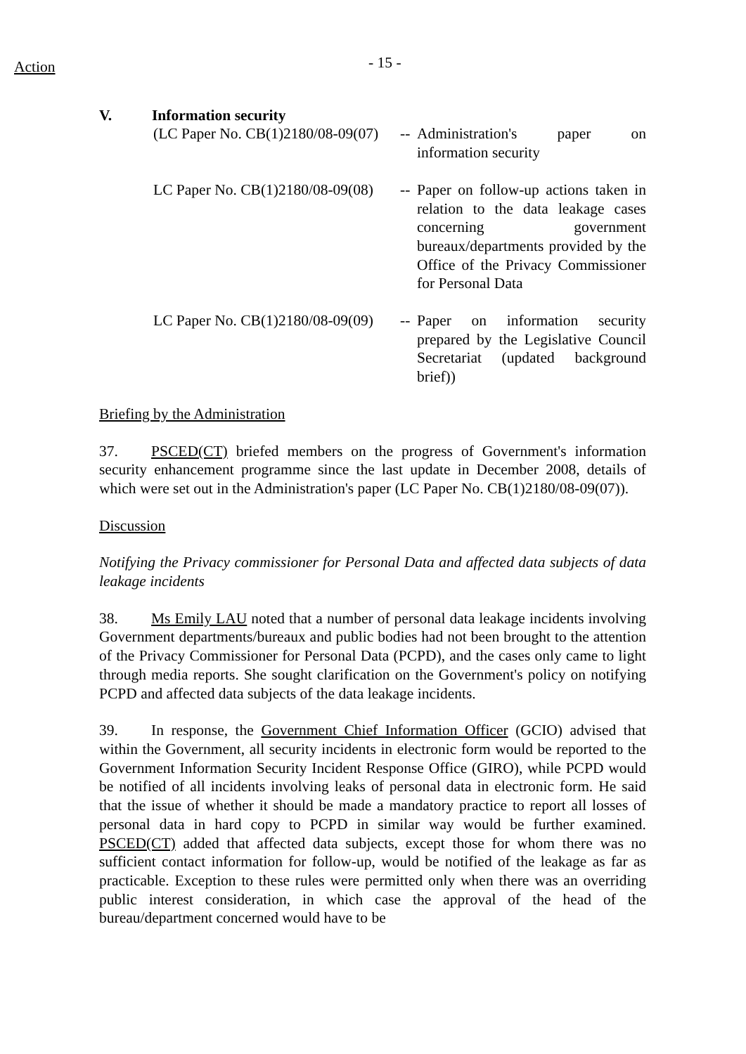Action
- 15 -
V. Information security
(LC Paper No. CB(1)2180/08-09(07)
--
Administration's paper on information security
LC Paper No. CB(1)2180/08-09(08)
--
Paper on follow-up actions taken in relation to the data leakage cases concerning government bureaux/departments provided by the Office of the Privacy Commissioner for Personal Data
LC Paper No. CB(1)2180/08-09(09)
--
Paper on information security prepared by the Legislative Council Secretariat (updated background brief))
Briefing by the Administration
37. PSCED(CT) briefed members on the progress of Government's information security enhancement programme since the last update in December 2008, details of which were set out in the Administration's paper (LC Paper No. CB(1)2180/08-09(07)).
Discussion
Notifying the Privacy commissioner for Personal Data and affected data subjects of data leakage incidents
38. Ms Emily LAU noted that a number of personal data leakage incidents involving Government departments/bureaux and public bodies had not been brought to the attention of the Privacy Commissioner for Personal Data (PCPD), and the cases only came to light through media reports. She sought clarification on the Government's policy on notifying PCPD and affected data subjects of the data leakage incidents.
39. In response, the Government Chief Information Officer (GCIO) advised that within the Government, all security incidents in electronic form would be reported to the Government Information Security Incident Response Office (GIRO), while PCPD would be notified of all incidents involving leaks of personal data in electronic form. He said that the issue of whether it should be made a mandatory practice to report all losses of personal data in hard copy to PCPD in similar way would be further examined. PSCED(CT) added that affected data subjects, except those for whom there was no sufficient contact information for follow-up, would be notified of the leakage as far as practicable. Exception to these rules were permitted only when there was an overriding public interest consideration, in which case the approval of the head of the bureau/department concerned would have to be